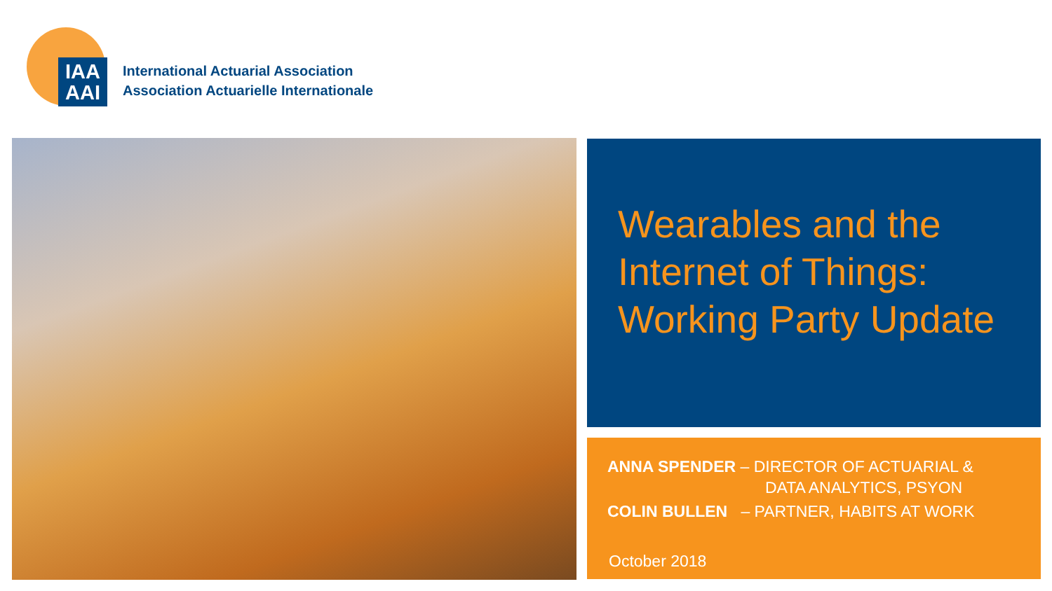IAA
AAI
International Actuarial Association
Association Actuarielle Internationale
Wearables and the Internet of Things: Working Party Update
ANNA SPENDER – DIRECTOR OF ACTUARIAL &
DATA ANALYTICS, PSYON
COLIN BULLEN – PARTNER, HABITS AT WORK
October 2018